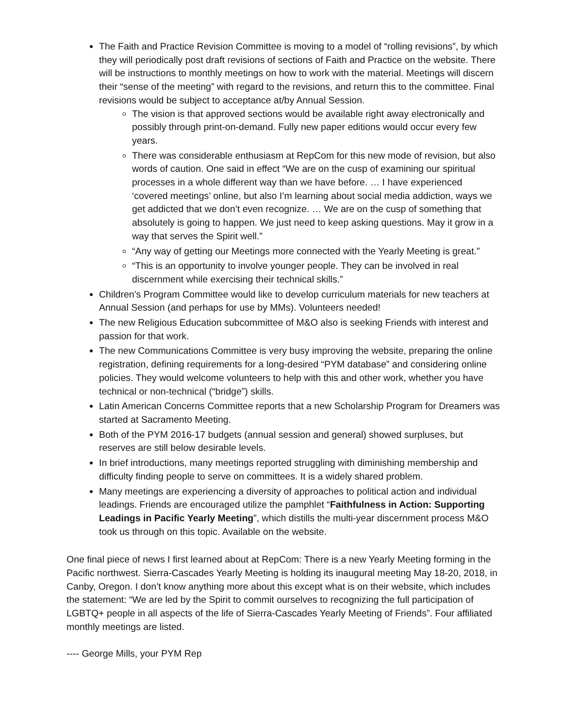The Faith and Practice Revision Committee is moving to a model of “rolling revisions”, by which they will periodically post draft revisions of sections of Faith and Practice on the website. There will be instructions to monthly meetings on how to work with the material. Meetings will discern their “sense of the meeting” with regard to the revisions, and return this to the committee. Final revisions would be subject to acceptance at/by Annual Session.
The vision is that approved sections would be available right away electronically and possibly through print-on-demand. Fully new paper editions would occur every few years.
There was considerable enthusiasm at RepCom for this new mode of revision, but also words of caution. One said in effect “We are on the cusp of examining our spiritual processes in a whole different way than we have before. … I have experienced ‘covered meetings’ online, but also I’m learning about social media addiction, ways we get addicted that we don’t even recognize. … We are on the cusp of something that absolutely is going to happen. We just need to keep asking questions. May it grow in a way that serves the Spirit well.”
“Any way of getting our Meetings more connected with the Yearly Meeting is great.”
“This is an opportunity to involve younger people. They can be involved in real discernment while exercising their technical skills.”
Children’s Program Committee would like to develop curriculum materials for new teachers at Annual Session (and perhaps for use by MMs). Volunteers needed!
The new Religious Education subcommittee of M&O also is seeking Friends with interest and passion for that work.
The new Communications Committee is very busy improving the website, preparing the online registration, defining requirements for a long-desired “PYM database” and considering online policies. They would welcome volunteers to help with this and other work, whether you have technical or non-technical (“bridge”) skills.
Latin American Concerns Committee reports that a new Scholarship Program for Dreamers was started at Sacramento Meeting.
Both of the PYM 2016-17 budgets (annual session and general) showed surpluses, but reserves are still below desirable levels.
In brief introductions, many meetings reported struggling with diminishing membership and difficulty finding people to serve on committees. It is a widely shared problem.
Many meetings are experiencing a diversity of approaches to political action and individual leadings. Friends are encouraged utilize the pamphlet “Faithfulness in Action: Supporting Leadings in Pacific Yearly Meeting”, which distills the multi-year discernment process M&O took us through on this topic. Available on the website.
One final piece of news I first learned about at RepCom: There is a new Yearly Meeting forming in the Pacific northwest. Sierra-Cascades Yearly Meeting is holding its inaugural meeting May 18-20, 2018, in Canby, Oregon. I don’t know anything more about this except what is on their website, which includes the statement: “We are led by the Spirit to commit ourselves to recognizing the full participation of LGBTQ+ people in all aspects of the life of Sierra-Cascades Yearly Meeting of Friends”. Four affiliated monthly meetings are listed.
---- George Mills, your PYM Rep